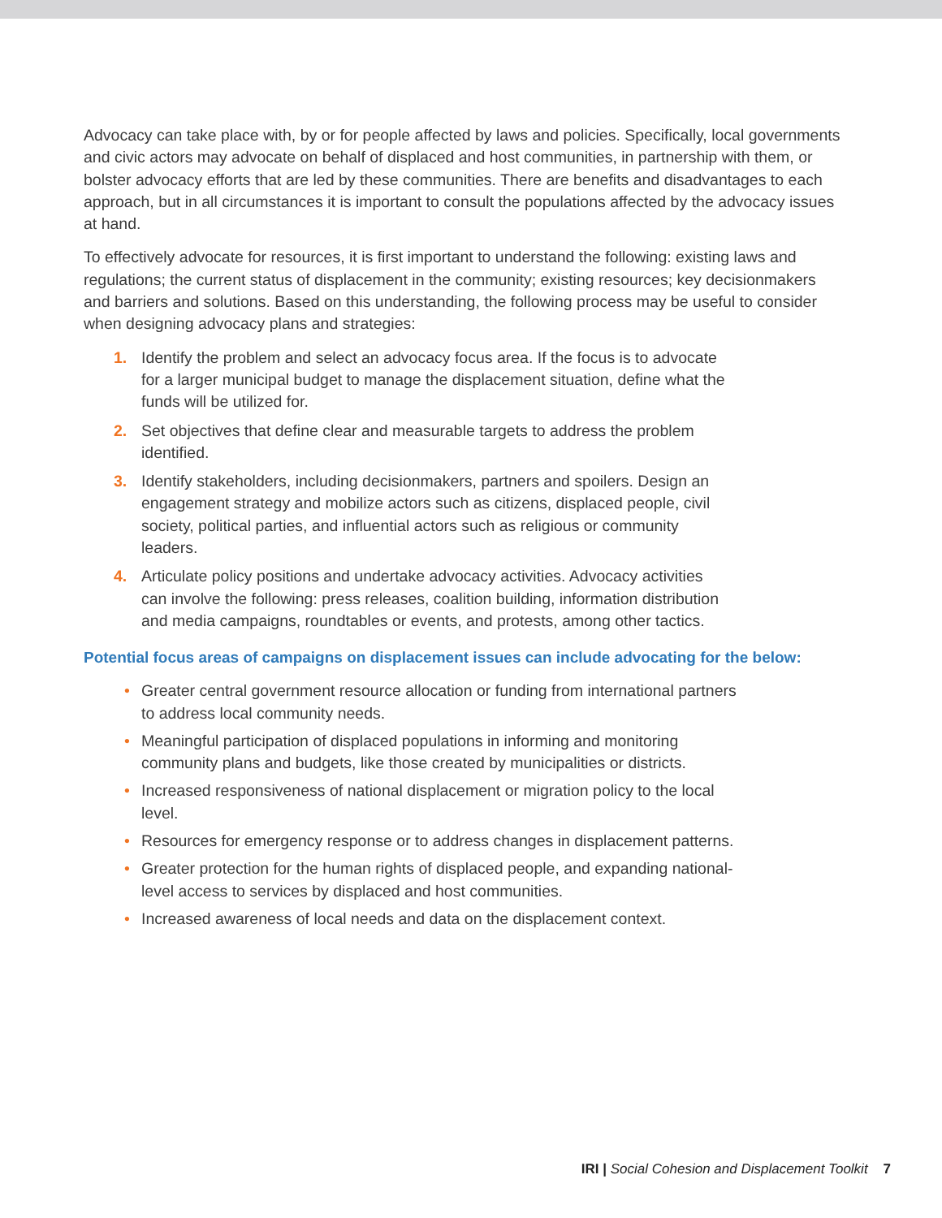Advocacy can take place with, by or for people affected by laws and policies. Specifically, local governments and civic actors may advocate on behalf of displaced and host communities, in partnership with them, or bolster advocacy efforts that are led by these communities. There are benefits and disadvantages to each approach, but in all circumstances it is important to consult the populations affected by the advocacy issues at hand.
To effectively advocate for resources, it is first important to understand the following: existing laws and regulations; the current status of displacement in the community; existing resources; key decisionmakers and barriers and solutions. Based on this understanding, the following process may be useful to consider when designing advocacy plans and strategies:
1. Identify the problem and select an advocacy focus area. If the focus is to advocate for a larger municipal budget to manage the displacement situation, define what the funds will be utilized for.
2. Set objectives that define clear and measurable targets to address the problem identified.
3. Identify stakeholders, including decisionmakers, partners and spoilers. Design an engagement strategy and mobilize actors such as citizens, displaced people, civil society, political parties, and influential actors such as religious or community leaders.
4. Articulate policy positions and undertake advocacy activities. Advocacy activities can involve the following: press releases, coalition building, information distribution and media campaigns, roundtables or events, and protests, among other tactics.
Potential focus areas of campaigns on displacement issues can include advocating for the below:
• Greater central government resource allocation or funding from international partners to address local community needs.
• Meaningful participation of displaced populations in informing and monitoring community plans and budgets, like those created by municipalities or districts.
• Increased responsiveness of national displacement or migration policy to the local level.
• Resources for emergency response or to address changes in displacement patterns.
• Greater protection for the human rights of displaced people, and expanding national-level access to services by displaced and host communities.
• Increased awareness of local needs and data on the displacement context.
IRI | Social Cohesion and Displacement Toolkit 7